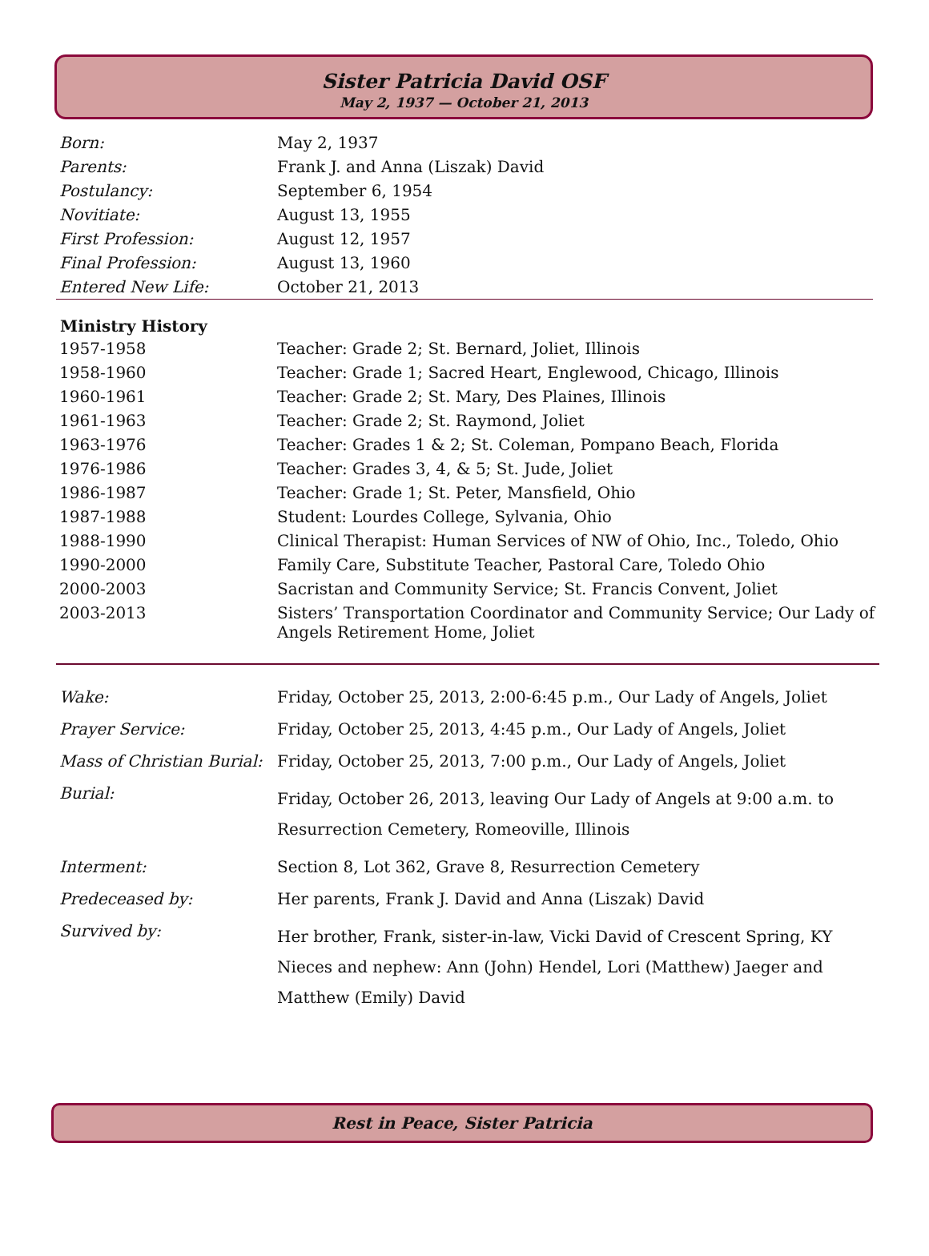Sister Patricia David OSF
May 2, 1937 — October 21, 2013
| Born: | May 2, 1937 |
| Parents: | Frank J. and Anna (Liszak) David |
| Postulancy: | September 6, 1954 |
| Novitiate: | August 13, 1955 |
| First Profession: | August 12, 1957 |
| Final Profession: | August 13, 1960 |
| Entered New Life: | October 21, 2013 |
| Ministry History | |
| --- | --- |
| 1957-1958 | Teacher: Grade 2; St. Bernard, Joliet, Illinois |
| 1958-1960 | Teacher: Grade 1; Sacred Heart, Englewood, Chicago, Illinois |
| 1960-1961 | Teacher: Grade 2; St. Mary, Des Plaines, Illinois |
| 1961-1963 | Teacher: Grade 2; St. Raymond, Joliet |
| 1963-1976 | Teacher: Grades 1 & 2; St. Coleman, Pompano Beach, Florida |
| 1976-1986 | Teacher: Grades 3, 4, & 5; St. Jude, Joliet |
| 1986-1987 | Teacher: Grade 1; St. Peter, Mansfield, Ohio |
| 1987-1988 | Student: Lourdes College, Sylvania, Ohio |
| 1988-1990 | Clinical Therapist: Human Services of NW of Ohio, Inc., Toledo, Ohio |
| 1990-2000 | Family Care, Substitute Teacher, Pastoral Care, Toledo Ohio |
| 2000-2003 | Sacristan and Community Service; St. Francis Convent, Joliet |
| 2003-2013 | Sisters’ Transportation Coordinator and Community Service; Our Lady of Angels Retirement Home, Joliet |
| Wake: | Friday, October 25, 2013, 2:00-6:45 p.m., Our Lady of Angels, Joliet |
| Prayer Service: | Friday, October 25, 2013, 4:45 p.m., Our Lady of Angels, Joliet |
| Mass of Christian Burial: | Friday, October 25, 2013, 7:00 p.m., Our Lady of Angels, Joliet |
| Burial: | Friday, October 26, 2013, leaving Our Lady of Angels at 9:00 a.m. to Resurrection Cemetery, Romeoville, Illinois |
| Interment: | Section 8, Lot 362, Grave 8, Resurrection Cemetery |
| Predeceased by: | Her parents, Frank J. David and Anna (Liszak) David |
| Survived by: | Her brother, Frank, sister-in-law, Vicki David of Crescent Spring, KY Nieces and nephew: Ann (John) Hendel, Lori (Matthew) Jaeger and Matthew (Emily) David |
Rest in Peace, Sister Patricia